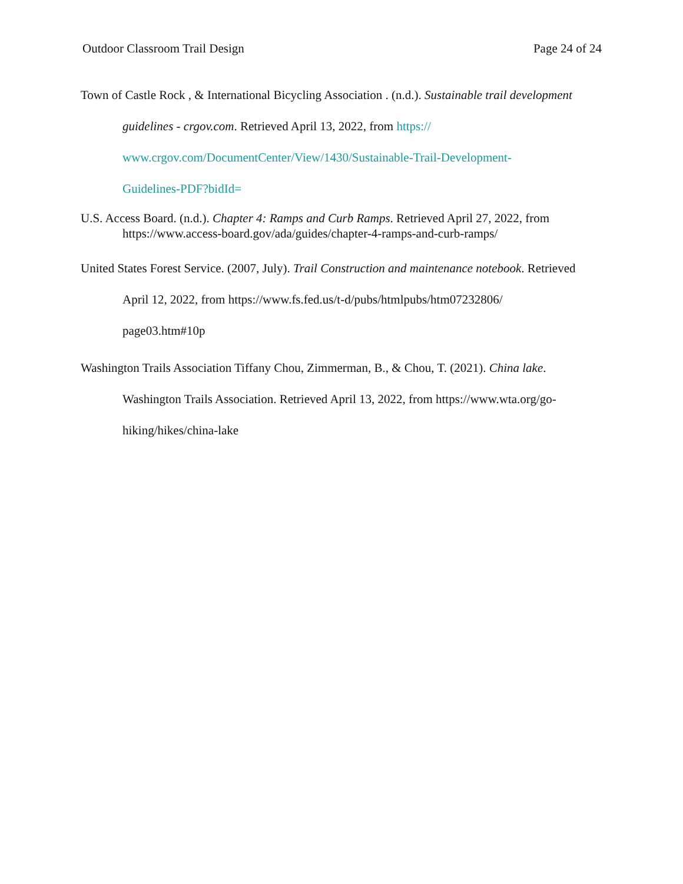Outdoor Classroom Trail Design Page 24 of 24
Town of Castle Rock , & International Bicycling Association . (n.d.). Sustainable trail development guidelines - crgov.com. Retrieved April 13, 2022, from https://
www.crgov.com/DocumentCenter/View/1430/Sustainable-Trail-Development-
Guidelines-PDF?bidId=
U.S. Access Board. (n.d.). Chapter 4: Ramps and Curb Ramps. Retrieved April 27, 2022, from https://www.access-board.gov/ada/guides/chapter-4-ramps-and-curb-ramps/
United States Forest Service. (2007, July). Trail Construction and maintenance notebook. Retrieved April 12, 2022, from https://www.fs.fed.us/t-d/pubs/htmlpubs/htm07232806/
page03.htm#10p
Washington Trails Association Tiffany Chou, Zimmerman, B., & Chou, T. (2021). China lake. Washington Trails Association. Retrieved April 13, 2022, from https://www.wta.org/go-
hiking/hikes/china-lake